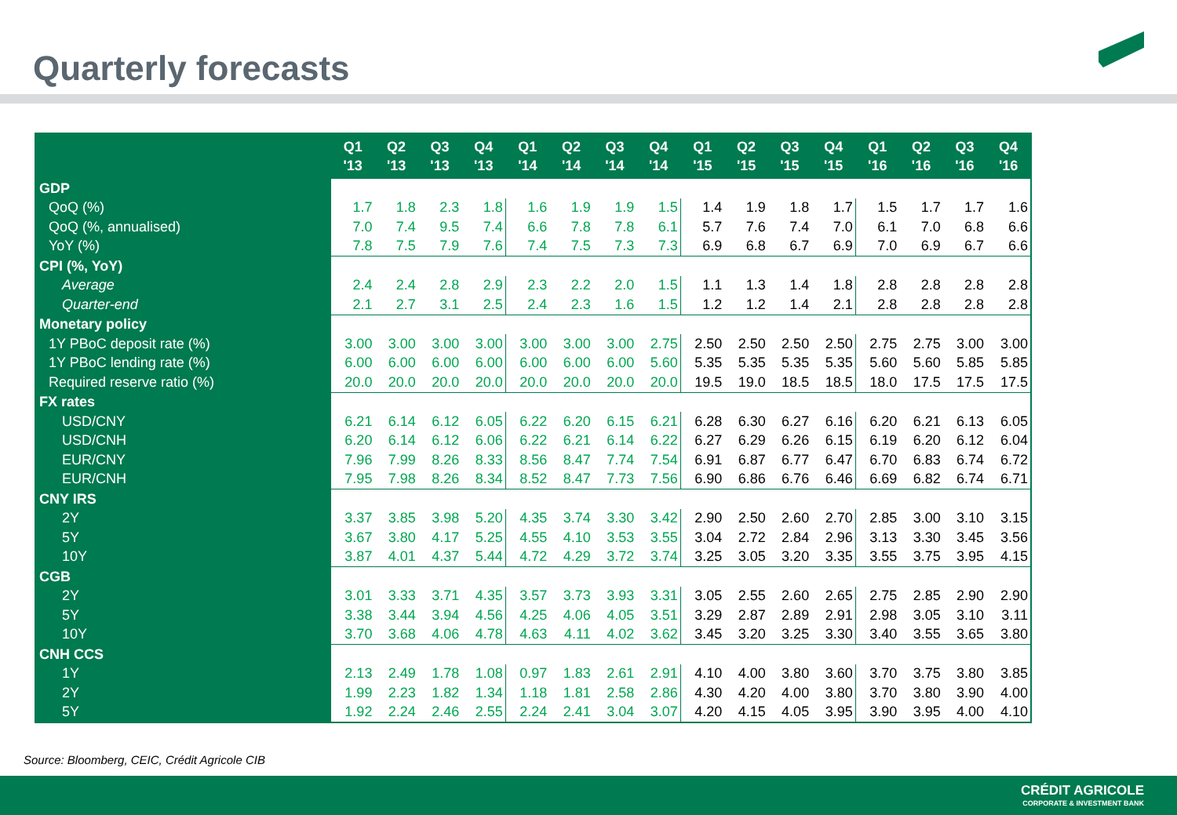Quarterly forecasts
| | Q1 '13 | Q2 '13 | Q3 '13 | Q4 '13 | Q1 '14 | Q2 '14 | Q3 '14 | Q4 '14 | Q1 '15 | Q2 '15 | Q3 '15 | Q4 '15 | Q1 '16 | Q2 '16 | Q3 '16 | Q4 '16 |
| --- | --- | --- | --- | --- | --- | --- | --- | --- | --- | --- | --- | --- | --- | --- | --- | --- |
| GDP | | | | | | | | | | | | | | | | |
| QoQ (%) | 1.7 | 1.8 | 2.3 | 1.8 | 1.6 | 1.9 | 1.9 | 1.5 | 1.4 | 1.9 | 1.8 | 1.7 | 1.5 | 1.7 | 1.7 | 1.6 |
| QoQ (%, annualised) | 7.0 | 7.4 | 9.5 | 7.4 | 6.6 | 7.8 | 7.8 | 6.1 | 5.7 | 7.6 | 7.4 | 7.0 | 6.1 | 7.0 | 6.8 | 6.6 |
| YoY (%) | 7.8 | 7.5 | 7.9 | 7.6 | 7.4 | 7.5 | 7.3 | 7.3 | 6.9 | 6.8 | 6.7 | 6.9 | 7.0 | 6.9 | 6.7 | 6.6 |
| CPI (%, YoY) | | | | | | | | | | | | | | | | |
| Average | 2.4 | 2.4 | 2.8 | 2.9 | 2.3 | 2.2 | 2.0 | 1.5 | 1.1 | 1.3 | 1.4 | 1.8 | 2.8 | 2.8 | 2.8 | 2.8 |
| Quarter-end | 2.1 | 2.7 | 3.1 | 2.5 | 2.4 | 2.3 | 1.6 | 1.5 | 1.2 | 1.2 | 1.4 | 2.1 | 2.8 | 2.8 | 2.8 | 2.8 |
| Monetary policy | | | | | | | | | | | | | | | | |
| 1Y PBoC deposit rate (%) | 3.00 | 3.00 | 3.00 | 3.00 | 3.00 | 3.00 | 3.00 | 2.75 | 2.50 | 2.50 | 2.50 | 2.50 | 2.75 | 2.75 | 3.00 | 3.00 |
| 1Y PBoC lending rate (%) | 6.00 | 6.00 | 6.00 | 6.00 | 6.00 | 6.00 | 6.00 | 5.60 | 5.35 | 5.35 | 5.35 | 5.35 | 5.60 | 5.60 | 5.85 | 5.85 |
| Required reserve ratio (%) | 20.0 | 20.0 | 20.0 | 20.0 | 20.0 | 20.0 | 20.0 | 20.0 | 19.5 | 19.0 | 18.5 | 18.5 | 18.0 | 17.5 | 17.5 | 17.5 |
| FX rates | | | | | | | | | | | | | | | | |
| USD/CNY | 6.21 | 6.14 | 6.12 | 6.05 | 6.22 | 6.20 | 6.15 | 6.21 | 6.28 | 6.30 | 6.27 | 6.16 | 6.20 | 6.21 | 6.13 | 6.05 |
| USD/CNH | 6.20 | 6.14 | 6.12 | 6.06 | 6.22 | 6.21 | 6.14 | 6.22 | 6.27 | 6.29 | 6.26 | 6.15 | 6.19 | 6.20 | 6.12 | 6.04 |
| EUR/CNY | 7.96 | 7.99 | 8.26 | 8.33 | 8.56 | 8.47 | 7.74 | 7.54 | 6.91 | 6.87 | 6.77 | 6.47 | 6.70 | 6.83 | 6.74 | 6.72 |
| EUR/CNH | 7.95 | 7.98 | 8.26 | 8.34 | 8.52 | 8.47 | 7.73 | 7.56 | 6.90 | 6.86 | 6.76 | 6.46 | 6.69 | 6.82 | 6.74 | 6.71 |
| CNY IRS | | | | | | | | | | | | | | | | |
| 2Y | 3.37 | 3.85 | 3.98 | 5.20 | 4.35 | 3.74 | 3.30 | 3.42 | 2.90 | 2.50 | 2.60 | 2.70 | 2.85 | 3.00 | 3.10 | 3.15 |
| 5Y | 3.67 | 3.80 | 4.17 | 5.25 | 4.55 | 4.10 | 3.53 | 3.55 | 3.04 | 2.72 | 2.84 | 2.96 | 3.13 | 3.30 | 3.45 | 3.56 |
| 10Y | 3.87 | 4.01 | 4.37 | 5.44 | 4.72 | 4.29 | 3.72 | 3.74 | 3.25 | 3.05 | 3.20 | 3.35 | 3.55 | 3.75 | 3.95 | 4.15 |
| CGB | | | | | | | | | | | | | | | | |
| 2Y | 3.01 | 3.33 | 3.71 | 4.35 | 3.57 | 3.73 | 3.93 | 3.31 | 3.05 | 2.55 | 2.60 | 2.65 | 2.75 | 2.85 | 2.90 | 2.90 |
| 5Y | 3.38 | 3.44 | 3.94 | 4.56 | 4.25 | 4.06 | 4.05 | 3.51 | 3.29 | 2.87 | 2.89 | 2.91 | 2.98 | 3.05 | 3.10 | 3.11 |
| 10Y | 3.70 | 3.68 | 4.06 | 4.78 | 4.63 | 4.11 | 4.02 | 3.62 | 3.45 | 3.20 | 3.25 | 3.30 | 3.40 | 3.55 | 3.65 | 3.80 |
| CNH CCS | | | | | | | | | | | | | | | | |
| 1Y | 2.13 | 2.49 | 1.78 | 1.08 | 0.97 | 1.83 | 2.61 | 2.91 | 4.10 | 4.00 | 3.80 | 3.60 | 3.70 | 3.75 | 3.80 | 3.85 |
| 2Y | 1.99 | 2.23 | 1.82 | 1.34 | 1.18 | 1.81 | 2.58 | 2.86 | 4.30 | 4.20 | 4.00 | 3.80 | 3.70 | 3.80 | 3.90 | 4.00 |
| 5Y | 1.92 | 2.24 | 2.46 | 2.55 | 2.24 | 2.41 | 3.04 | 3.07 | 4.20 | 4.15 | 4.05 | 3.95 | 3.90 | 3.95 | 4.00 | 4.10 |
Source: Bloomberg, CEIC, Crédit Agricole CIB
CRÉDIT AGRICOLE
CORPORATE & INVESTMENT BANK